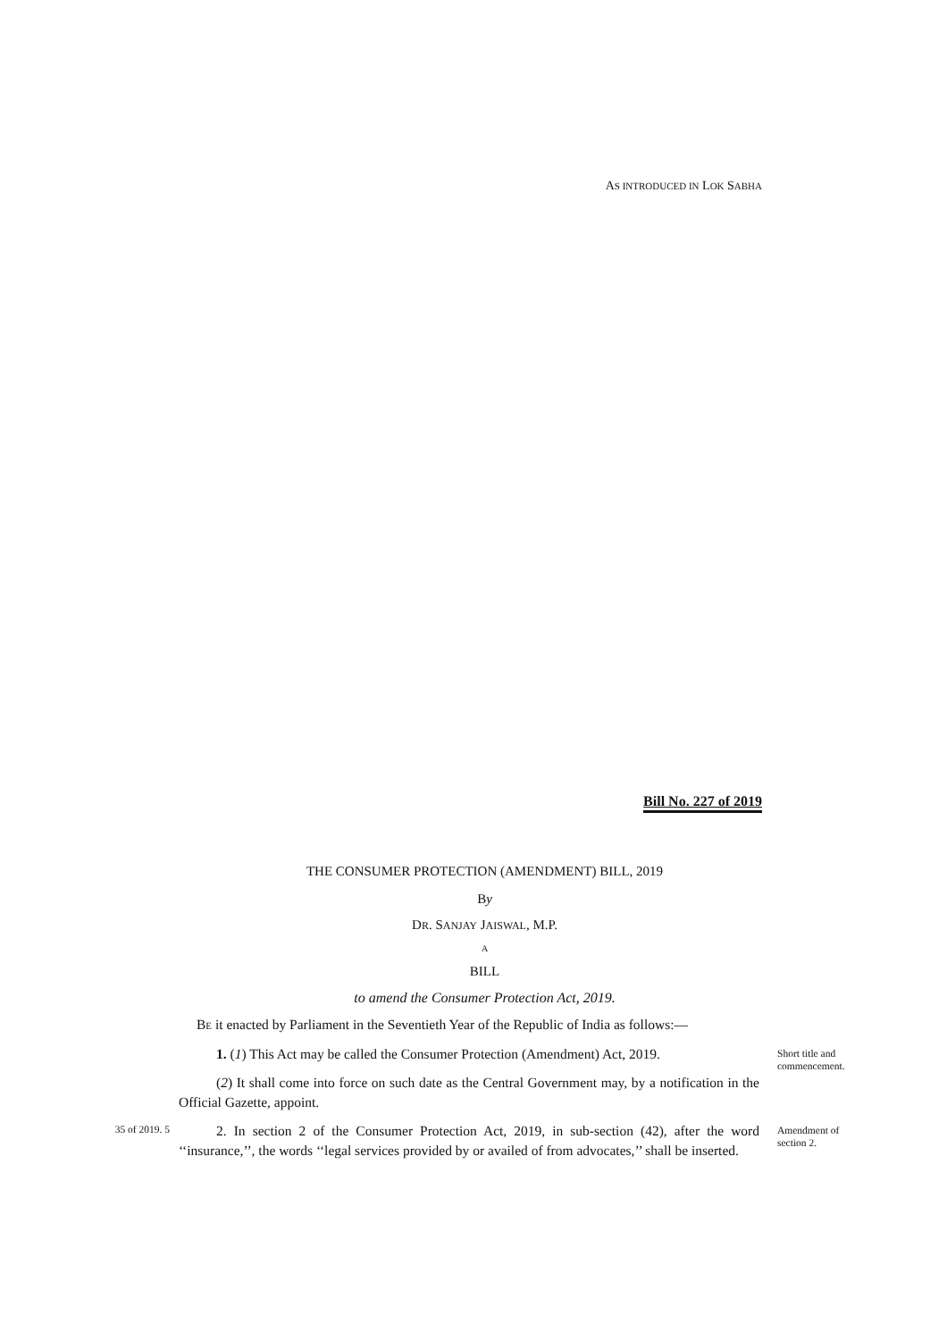AS INTRODUCED IN LOK SABHA
Bill No. 227 of 2019
THE CONSUMER PROTECTION (AMENDMENT) BILL, 2019
By
DR. SANJAY JAISWAL, M.P.
A
BILL
to amend the Consumer Protection Act, 2019.
BE it enacted by Parliament in the Seventieth Year of the Republic of India as follows:—
1. (1) This Act may be called the Consumer Protection (Amendment) Act, 2019.
(2) It shall come into force on such date as the Central Government may, by a notification in the Official Gazette, appoint.
Short title and commencement.
35 of 2019. 5
2. In section 2 of the Consumer Protection Act, 2019, in sub-section (42), after the word ‘‘insurance,’’, the words ‘‘legal services provided by or availed of from advocates,’’ shall be inserted.
Amendment of section 2.